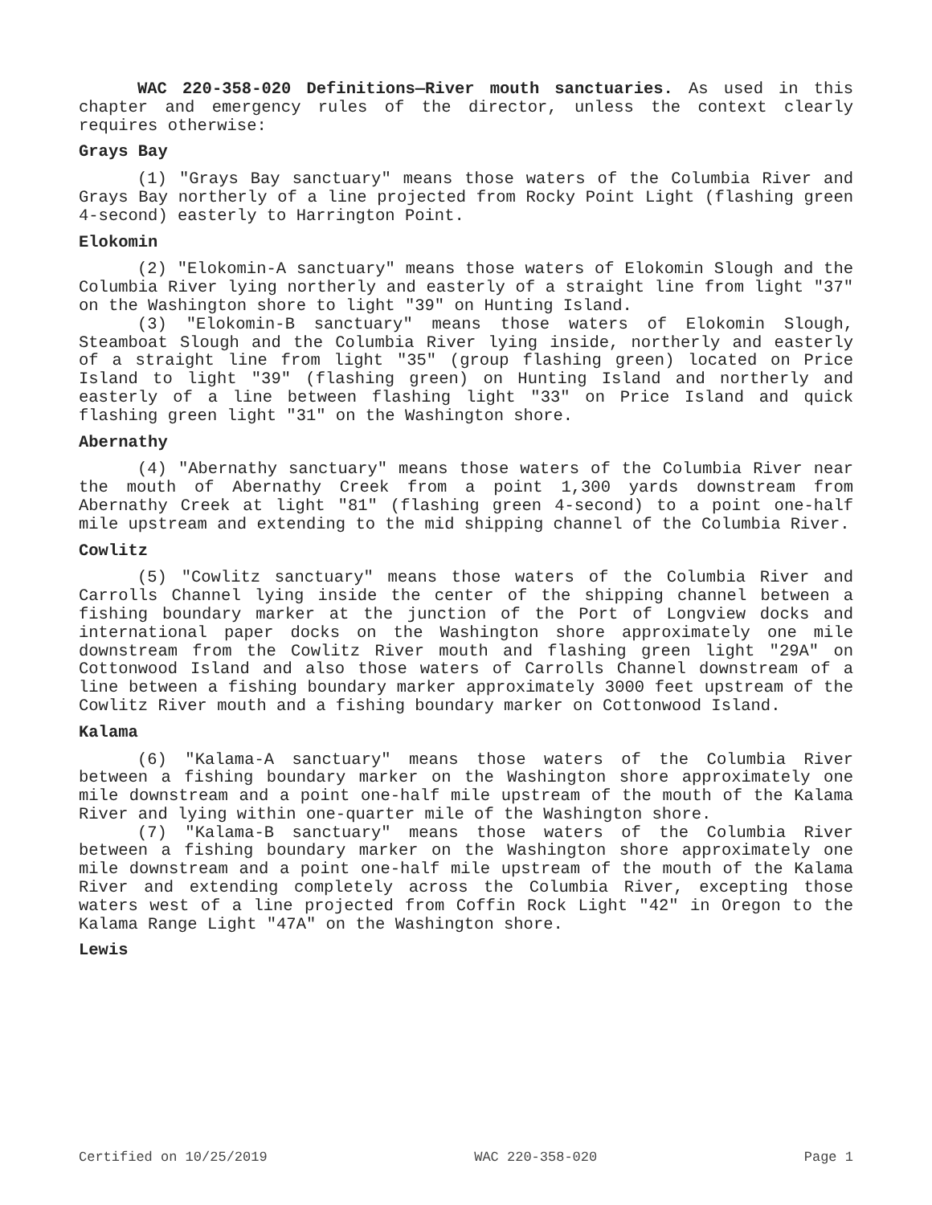WAC 220-358-020 Definitions—River mouth sanctuaries. As used in this chapter and emergency rules of the director, unless the context clearly requires otherwise:
Grays Bay
(1) "Grays Bay sanctuary" means those waters of the Columbia River and Grays Bay northerly of a line projected from Rocky Point Light (flashing green 4-second) easterly to Harrington Point.
Elokomin
(2) "Elokomin-A sanctuary" means those waters of Elokomin Slough and the Columbia River lying northerly and easterly of a straight line from light "37" on the Washington shore to light "39" on Hunting Island.
(3) "Elokomin-B sanctuary" means those waters of Elokomin Slough, Steamboat Slough and the Columbia River lying inside, northerly and easterly of a straight line from light "35" (group flashing green) located on Price Island to light "39" (flashing green) on Hunting Island and northerly and easterly of a line between flashing light "33" on Price Island and quick flashing green light "31" on the Washington shore.
Abernathy
(4) "Abernathy sanctuary" means those waters of the Columbia River near the mouth of Abernathy Creek from a point 1,300 yards downstream from Abernathy Creek at light "81" (flashing green 4-second) to a point one-half mile upstream and extending to the mid shipping channel of the Columbia River.
Cowlitz
(5) "Cowlitz sanctuary" means those waters of the Columbia River and Carrolls Channel lying inside the center of the shipping channel between a fishing boundary marker at the junction of the Port of Longview docks and international paper docks on the Washington shore approximately one mile downstream from the Cowlitz River mouth and flashing green light "29A" on Cottonwood Island and also those waters of Carrolls Channel downstream of a line between a fishing boundary marker approximately 3000 feet upstream of the Cowlitz River mouth and a fishing boundary marker on Cottonwood Island.
Kalama
(6) "Kalama-A sanctuary" means those waters of the Columbia River between a fishing boundary marker on the Washington shore approximately one mile downstream and a point one-half mile upstream of the mouth of the Kalama River and lying within one-quarter mile of the Washington shore.
(7) "Kalama-B sanctuary" means those waters of the Columbia River between a fishing boundary marker on the Washington shore approximately one mile downstream and a point one-half mile upstream of the mouth of the Kalama River and extending completely across the Columbia River, excepting those waters west of a line projected from Coffin Rock Light "42" in Oregon to the Kalama Range Light "47A" on the Washington shore.
Lewis
Certified on 10/25/2019 WAC 220-358-020 Page 1